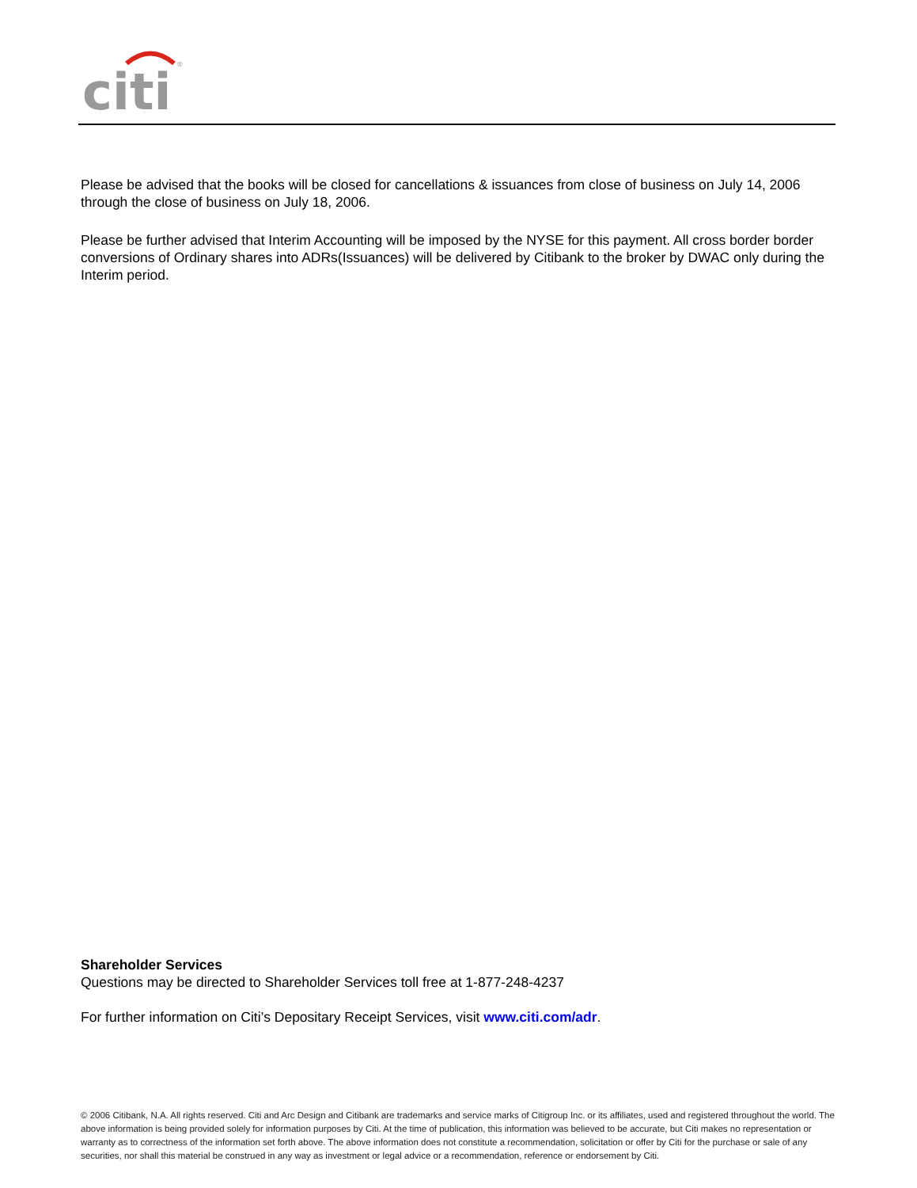citi
®
Please be advised that the books will be closed for cancellations & issuances from close of business on July 14, 2006 through the close of business on July 18, 2006.
Please be further advised that Interim Accounting will be imposed by the NYSE for this payment. All cross border border conversions of Ordinary shares into ADRs(Issuances) will be delivered by Citibank to the broker by DWAC only during the Interim period.
Shareholder Services
Questions may be directed to Shareholder Services toll free at 1-877-248-4237
For further information on Citi’s Depositary Receipt Services, visit www.citi.com/adr.
© 2006 Citibank, N.A. All rights reserved. Citi and Arc Design and Citibank are trademarks and service marks of Citigroup Inc. or its affiliates, used and registered throughout the world. The above information is being provided solely for information purposes by Citi. At the time of publication, this information was believed to be accurate, but Citi makes no representation or warranty as to correctness of the information set forth above. The above information does not constitute a recommendation, solicitation or offer by Citi for the purchase or sale of any securities, nor shall this material be construed in any way as investment or legal advice or a recommendation, reference or endorsement by Citi.